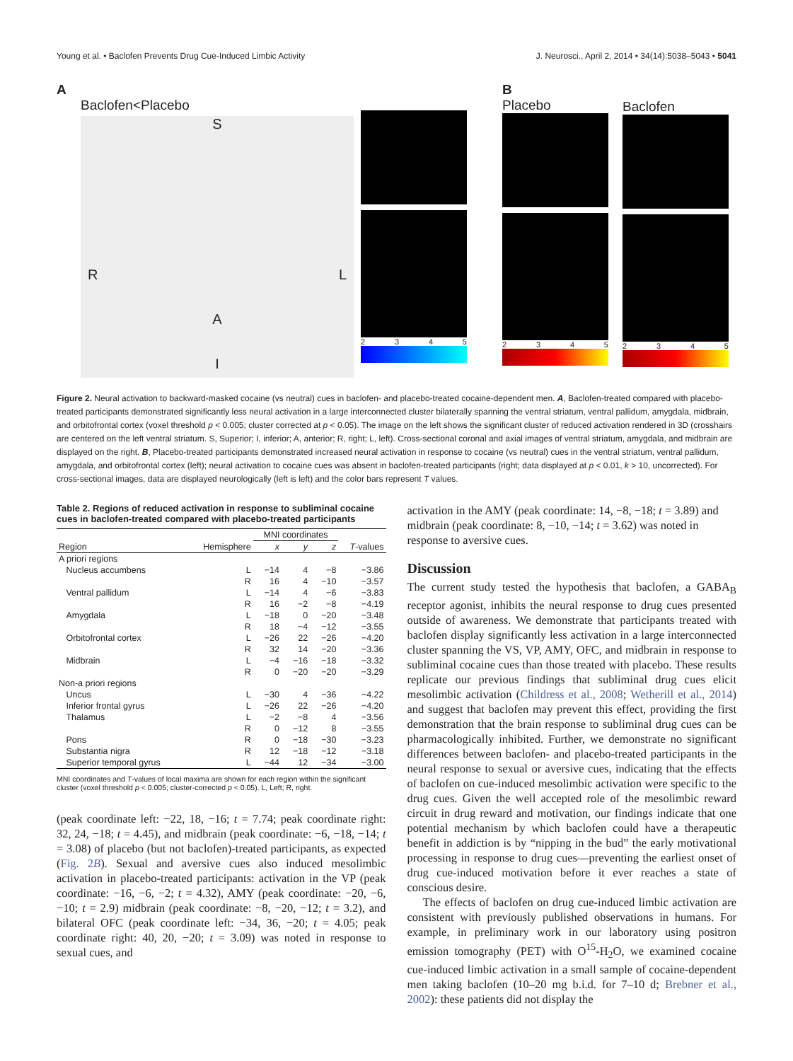Young et al. • Baclofen Prevents Drug Cue-Induced Limbic Activity J. Neurosci., April 2, 2014 • 34(14):5038–5043 • 5041
A
Baclofen<Placebo
S
R L
A
I
2 3 4 5
B
Placebo
2 3 4 5
Baclofen
2 3 4 5
Figure 2. Neural activation to backward-masked cocaine (vs neutral) cues in baclofen- and placebo-treated cocaine-dependent men. A, Baclofen-treated compared with placebo-treated participants demonstrated significantly less neural activation in a large interconnected cluster bilaterally spanning the ventral striatum, ventral pallidum, amygdala, midbrain, and orbitofrontal cortex (voxel threshold p < 0.005; cluster corrected at p < 0.05). The image on the left shows the significant cluster of reduced activation rendered in 3D (crosshairs are centered on the left ventral striatum. S, Superior; I, inferior; A, anterior; R, right; L, left). Cross-sectional coronal and axial images of ventral striatum, amygdala, and midbrain are displayed on the right. B, Placebo-treated participants demonstrated increased neural activation in response to cocaine (vs neutral) cues in the ventral striatum, ventral pallidum, amygdala, and orbitofrontal cortex (left); neural activation to cocaine cues was absent in baclofen-treated participants (right; data displayed at p < 0.01, k > 10, uncorrected). For cross-sectional images, data are displayed neurologically (left is left) and the color bars represent T values.
Table 2. Regions of reduced activation in response to subliminal cocaine cues in baclofen-treated compared with placebo-treated participants
| | | MNI coordinates | | | |
| --- | --- | --- | --- | --- | --- |
| Region | Hemisphere | x | y | z | T -values |
| A priori regions | | | | | |
| Nucleus accumbens | L | −14 | 4 | −8 | −3.86 |
| | R | 16 | 4 | −10 | −3.57 |
| Ventral pallidum | L | −14 | 4 | −6 | −3.83 |
| | R | 16 | −2 | −8 | −4.19 |
| Amygdala | L | −18 | 0 | −20 | −3.48 |
| | R | 18 | −4 | −12 | −3.55 |
| Orbitofrontal cortex | L | −26 | 22 | −26 | −4.20 |
| | R | 32 | 14 | −20 | −3.36 |
| Midbrain | L | −4 | −16 | −18 | −3.32 |
| | R | 0 | −20 | −20 | −3.29 |
| Non-a priori regions | | | | | |
| Uncus | L | −30 | 4 | −36 | −4.22 |
| Inferior frontal gyrus | L | −26 | 22 | −26 | −4.20 |
| Thalamus | L | −2 | −8 | 4 | −3.56 |
| | R | 0 | −12 | 8 | −3.55 |
| Pons | R | 0 | −18 | −30 | −3.23 |
| Substantia nigra | R | 12 | −18 | −12 | −3.18 |
| Superior temporal gyrus | L | −44 | 12 | −34 | −3.00 |
MNI coordinates and T-values of local maxima are shown for each region within the significant cluster (voxel threshold p < 0.005; cluster-corrected p < 0.05). L, Left; R, right.
(peak coordinate left: −22, 18, −16; t = 7.74; peak coordinate right: 32, 24, −18; t = 4.45), and midbrain (peak coordinate: −6, −18, −14; t = 3.08) of placebo (but not baclofen)-treated participants, as expected (Fig. 2B). Sexual and aversive cues also induced mesolimbic activation in placebo-treated participants: activation in the VP (peak coordinate: −16, −6, −2; t = 4.32), AMY (peak coordinate: −20, −6, −10; t = 2.9) midbrain (peak coordinate: −8, −20, −12; t = 3.2), and bilateral OFC (peak coordinate left: −34, 36, −20; t = 4.05; peak coordinate right: 40, 20, −20; t = 3.09) was noted in response to sexual cues, and
activation in the AMY (peak coordinate: 14, −8, −18; t = 3.89) and midbrain (peak coordinate: 8, −10, −14; t = 3.62) was noted in response to aversive cues.
Discussion
The current study tested the hypothesis that baclofen, a GABA<sub>B</sub> receptor agonist, inhibits the neural response to drug cues presented outside of awareness. We demonstrate that participants treated with baclofen display significantly less activation in a large interconnected cluster spanning the VS, VP, AMY, OFC, and midbrain in response to subliminal cocaine cues than those treated with placebo. These results replicate our previous findings that subliminal drug cues elicit mesolimbic activation (Childress et al., 2008; Wetherill et al., 2014) and suggest that baclofen may prevent this effect, providing the first demonstration that the brain response to subliminal drug cues can be pharmacologically inhibited. Further, we demonstrate no significant differences between baclofen- and placebo-treated participants in the neural response to sexual or aversive cues, indicating that the effects of baclofen on cue-induced mesolimbic activation were specific to the drug cues. Given the well accepted role of the mesolimbic reward circuit in drug reward and motivation, our findings indicate that one potential mechanism by which baclofen could have a therapeutic benefit in addiction is by “nipping in the bud” the early motivational processing in response to drug cues—preventing the earliest onset of drug cue-induced motivation before it ever reaches a state of conscious desire.
The effects of baclofen on drug cue-induced limbic activation are consistent with previously published observations in humans. For example, in preliminary work in our laboratory using positron emission tomography (PET) with O<sup>15</sup>-H<sub>2</sub>O, we examined cocaine cue-induced limbic activation in a small sample of cocaine-dependent men taking baclofen (10–20 mg b.i.d. for 7–10 d; Brebner et al., 2002): these patients did not display the